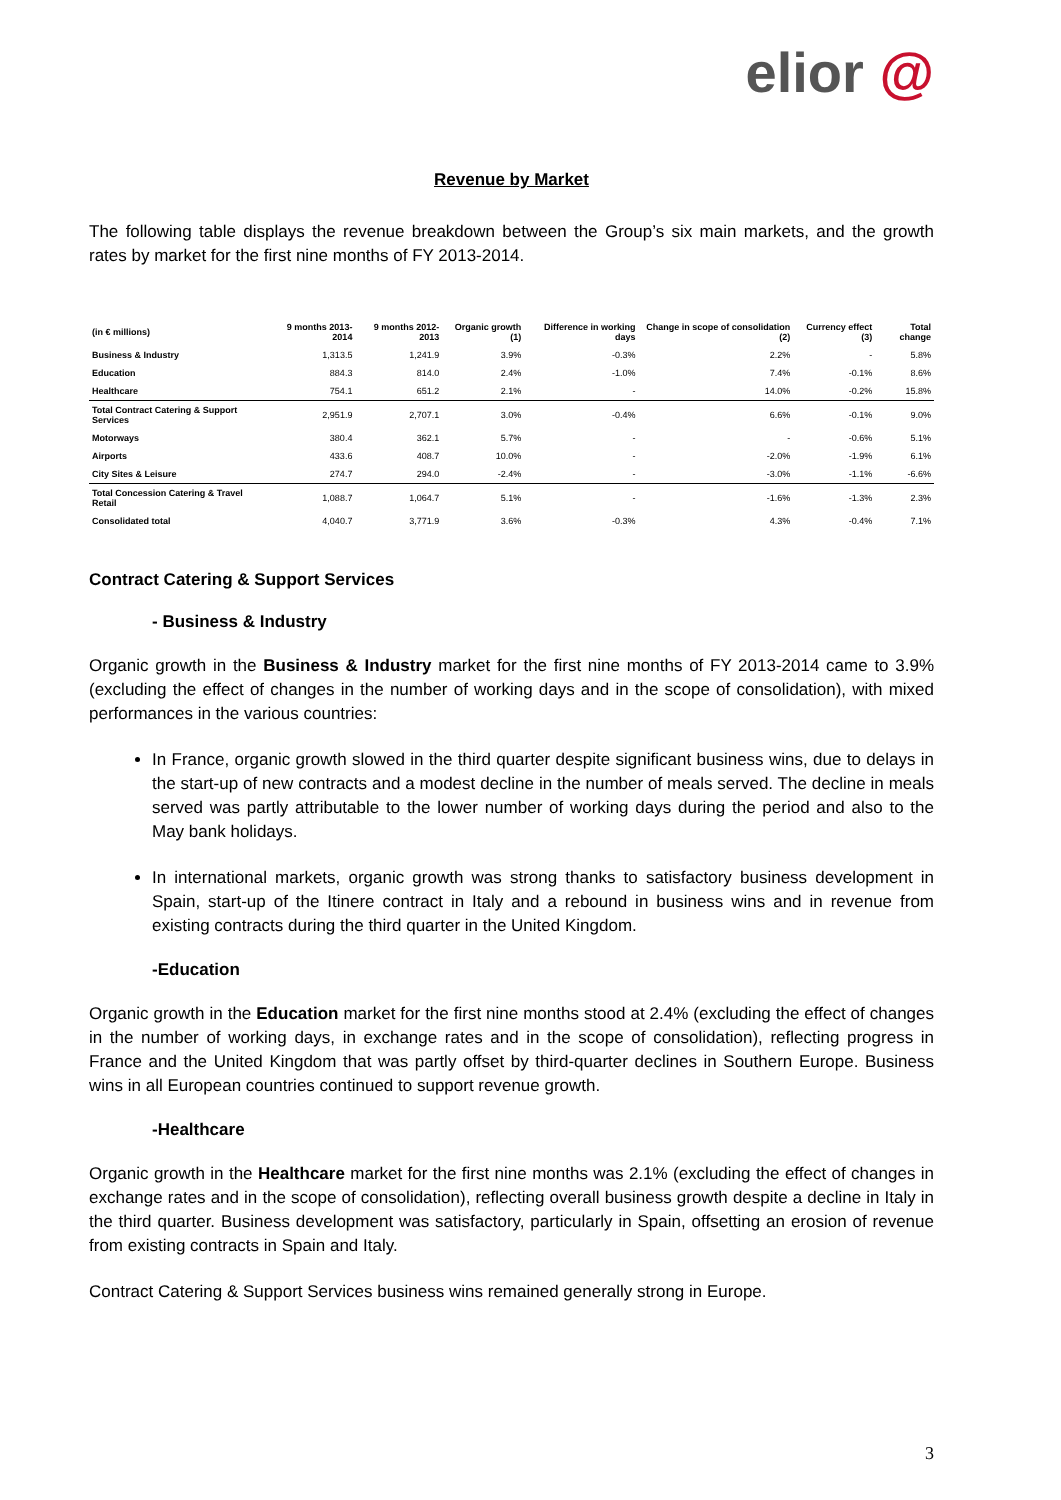elior @
Revenue by Market
The following table displays the revenue breakdown between the Group’s six main markets, and the growth rates by market for the first nine months of FY 2013-2014.
| (in € millions) | 9 months 2013-2014 | 9 months 2012-2013 | Organic growth (1) | Difference in working days | Change in scope of consolidation (2) | Currency effect (3) | Total change |
| --- | --- | --- | --- | --- | --- | --- | --- |
| Business & Industry | 1,313.5 | 1,241.9 | 3.9% | -0.3% | 2.2% | - | 5.8% |
| Education | 884.3 | 814.0 | 2.4% | -1.0% | 7.4% | -0.1% | 8.6% |
| Healthcare | 754.1 | 651.2 | 2.1% | - | 14.0% | -0.2% | 15.8% |
| Total Contract Catering & Support Services | 2,951.9 | 2,707.1 | 3.0% | -0.4% | 6.6% | -0.1% | 9.0% |
| Motorways | 380.4 | 362.1 | 5.7% | - | - | -0.6% | 5.1% |
| Airports | 433.6 | 408.7 | 10.0% | - | -2.0% | -1.9% | 6.1% |
| City Sites & Leisure | 274.7 | 294.0 | -2.4% | - | -3.0% | -1.1% | -6.6% |
| Total Concession Catering & Travel Retail | 1,088.7 | 1,064.7 | 5.1% | - | -1.6% | -1.3% | 2.3% |
| Consolidated total | 4,040.7 | 3,771.9 | 3.6% | -0.3% | 4.3% | -0.4% | 7.1% |
Contract Catering & Support Services
- Business & Industry
Organic growth in the Business & Industry market for the first nine months of FY 2013-2014 came to 3.9% (excluding the effect of changes in the number of working days and in the scope of consolidation), with mixed performances in the various countries:
In France, organic growth slowed in the third quarter despite significant business wins, due to delays in the start-up of new contracts and a modest decline in the number of meals served. The decline in meals served was partly attributable to the lower number of working days during the period and also to the May bank holidays.
In international markets, organic growth was strong thanks to satisfactory business development in Spain, start-up of the Itinere contract in Italy and a rebound in business wins and in revenue from existing contracts during the third quarter in the United Kingdom.
-Education
Organic growth in the Education market for the first nine months stood at 2.4% (excluding the effect of changes in the number of working days, in exchange rates and in the scope of consolidation), reflecting progress in France and the United Kingdom that was partly offset by third-quarter declines in Southern Europe. Business wins in all European countries continued to support revenue growth.
-Healthcare
Organic growth in the Healthcare market for the first nine months was 2.1% (excluding the effect of changes in exchange rates and in the scope of consolidation), reflecting overall business growth despite a decline in Italy in the third quarter. Business development was satisfactory, particularly in Spain, offsetting an erosion of revenue from existing contracts in Spain and Italy.
Contract Catering & Support Services business wins remained generally strong in Europe.
3